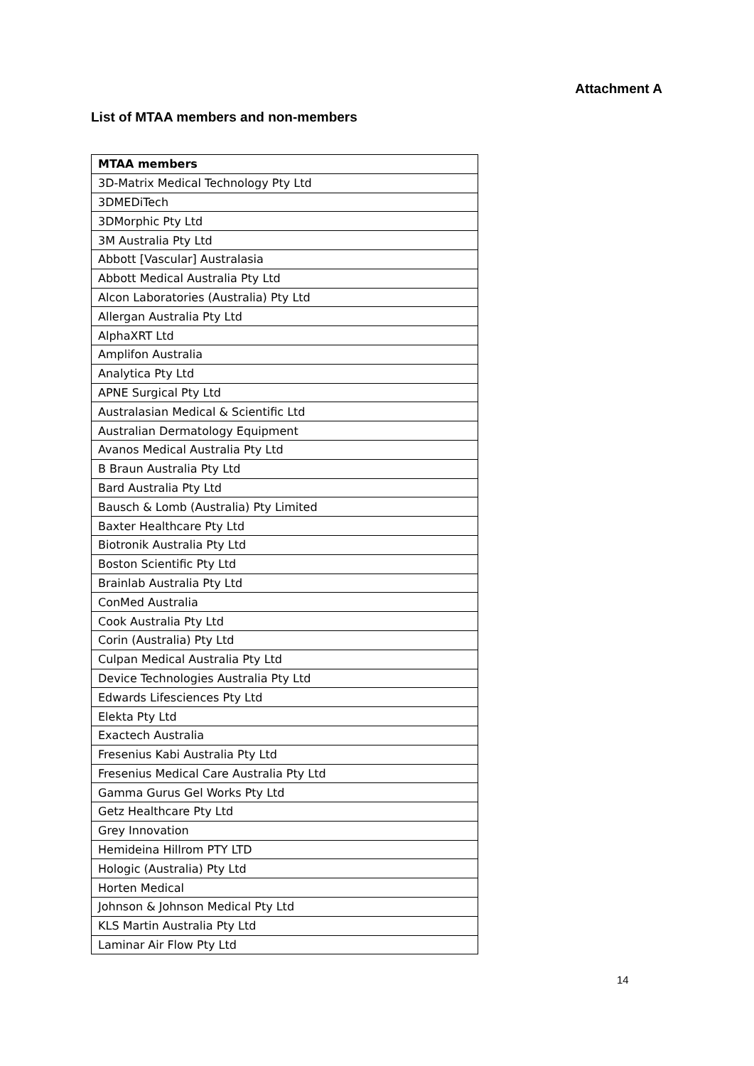Attachment A
List of MTAA members and non-members
| MTAA members |
| --- |
| 3D-Matrix Medical Technology Pty Ltd |
| 3DMEDiTech |
| 3DMorphic Pty Ltd |
| 3M Australia Pty Ltd |
| Abbott [Vascular] Australasia |
| Abbott Medical Australia Pty Ltd |
| Alcon Laboratories (Australia) Pty Ltd |
| Allergan Australia Pty Ltd |
| AlphaXRT Ltd |
| Amplifon Australia |
| Analytica Pty Ltd |
| APNE Surgical Pty Ltd |
| Australasian Medical & Scientific Ltd |
| Australian Dermatology Equipment |
| Avanos Medical Australia Pty Ltd |
| B Braun Australia Pty Ltd |
| Bard Australia Pty Ltd |
| Bausch & Lomb (Australia) Pty Limited |
| Baxter Healthcare Pty Ltd |
| Biotronik Australia Pty Ltd |
| Boston Scientific Pty Ltd |
| Brainlab Australia Pty Ltd |
| ConMed Australia |
| Cook Australia Pty Ltd |
| Corin (Australia) Pty Ltd |
| Culpan Medical Australia Pty Ltd |
| Device Technologies Australia Pty Ltd |
| Edwards Lifesciences Pty Ltd |
| Elekta Pty Ltd |
| Exactech Australia |
| Fresenius Kabi Australia Pty Ltd |
| Fresenius Medical Care Australia Pty Ltd |
| Gamma Gurus Gel Works Pty Ltd |
| Getz Healthcare Pty Ltd |
| Grey Innovation |
| Hemideina Hillrom PTY LTD |
| Hologic (Australia) Pty Ltd |
| Horten Medical |
| Johnson & Johnson Medical Pty Ltd |
| KLS Martin Australia Pty Ltd |
| Laminar Air Flow Pty Ltd |
14